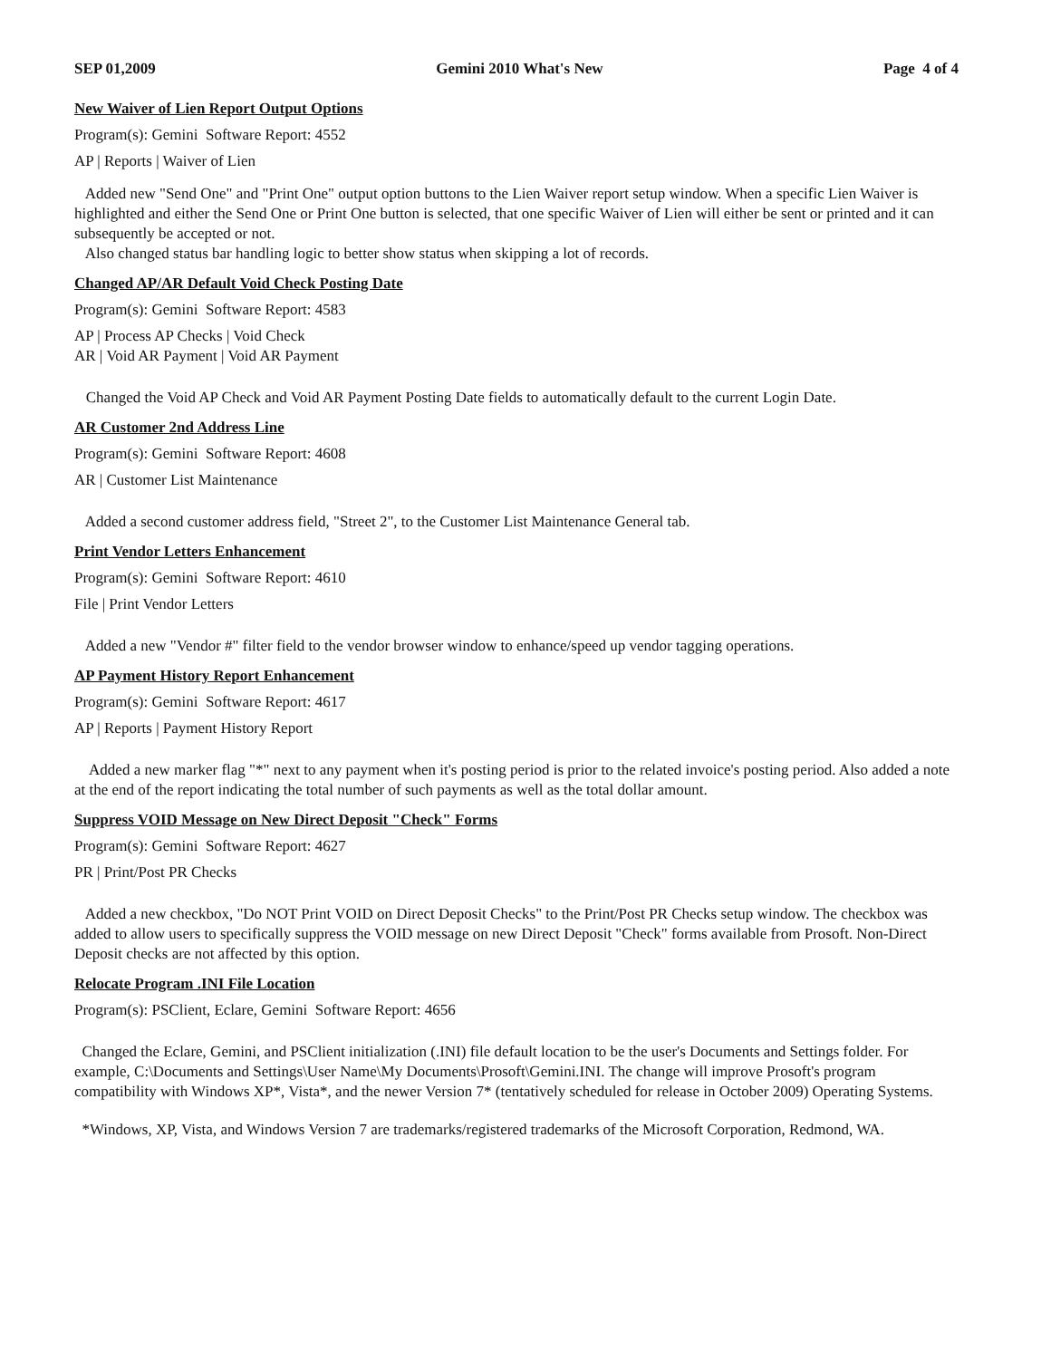SEP 01,2009 Gemini 2010 What's New Page 4 of 4
New Waiver of Lien Report Output Options
Program(s): Gemini Software Report: 4552
AP | Reports | Waiver of Lien
Added new "Send One" and "Print One" output option buttons to the Lien Waiver report setup window. When a specific Lien Waiver is highlighted and either the Send One or Print One button is selected, that one specific Waiver of Lien will either be sent or printed and it can subsequently be accepted or not.
Also changed status bar handling logic to better show status when skipping a lot of records.
Changed AP/AR Default Void Check Posting Date
Program(s): Gemini Software Report: 4583
AP | Process AP Checks | Void Check
AR | Void AR Payment | Void AR Payment
Changed the Void AP Check and Void AR Payment Posting Date fields to automatically default to the current Login Date.
AR Customer 2nd Address Line
Program(s): Gemini Software Report: 4608
AR | Customer List Maintenance
Added a second customer address field, "Street 2", to the Customer List Maintenance General tab.
Print Vendor Letters Enhancement
Program(s): Gemini Software Report: 4610
File | Print Vendor Letters
Added a new "Vendor #" filter field to the vendor browser window to enhance/speed up vendor tagging operations.
AP Payment History Report Enhancement
Program(s): Gemini Software Report: 4617
AP | Reports | Payment History Report
Added a new marker flag "*" next to any payment when it's posting period is prior to the related invoice's posting period. Also added a note at the end of the report indicating the total number of such payments as well as the total dollar amount.
Suppress VOID Message on New Direct Deposit "Check" Forms
Program(s): Gemini Software Report: 4627
PR | Print/Post PR Checks
Added a new checkbox, "Do NOT Print VOID on Direct Deposit Checks" to the Print/Post PR Checks setup window. The checkbox was added to allow users to specifically suppress the VOID message on new Direct Deposit "Check" forms available from Prosoft. Non-Direct Deposit checks are not affected by this option.
Relocate Program .INI File Location
Program(s): PSClient, Eclare, Gemini Software Report: 4656
Changed the Eclare, Gemini, and PSClient initialization (.INI) file default location to be the user's Documents and Settings folder. For example, C:\Documents and Settings\User Name\My Documents\Prosoft\Gemini.INI. The change will improve Prosoft's program compatibility with Windows XP*, Vista*, and the newer Version 7* (tentatively scheduled for release in October 2009) Operating Systems.
*Windows, XP, Vista, and Windows Version 7 are trademarks/registered trademarks of the Microsoft Corporation, Redmond, WA.